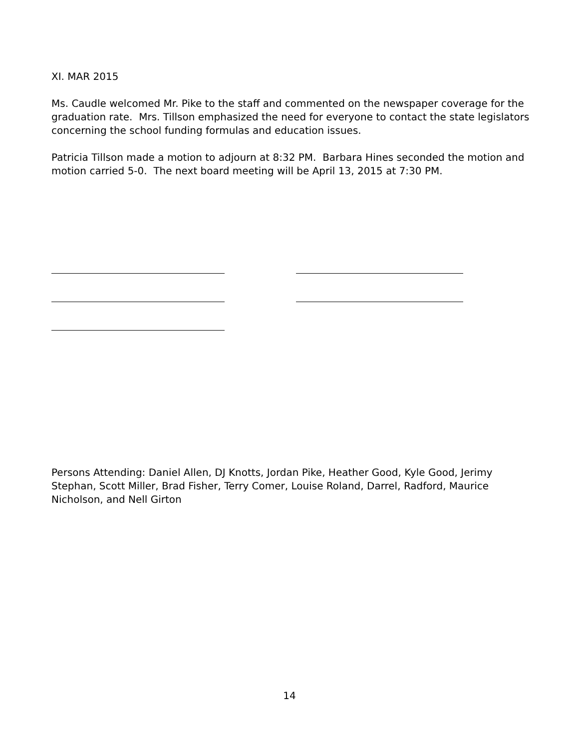XI. MAR 2015
Ms. Caudle welcomed Mr. Pike to the staff and commented on the newspaper coverage for the graduation rate. Mrs. Tillson emphasized the need for everyone to contact the state legislators concerning the school funding formulas and education issues.
Patricia Tillson made a motion to adjourn at 8:32 PM. Barbara Hines seconded the motion and motion carried 5-0. The next board meeting will be April 13, 2015 at 7:30 PM.
Persons Attending: Daniel Allen, DJ Knotts, Jordan Pike, Heather Good, Kyle Good, Jerimy Stephan, Scott Miller, Brad Fisher, Terry Comer, Louise Roland, Darrel, Radford, Maurice Nicholson, and Nell Girton
14